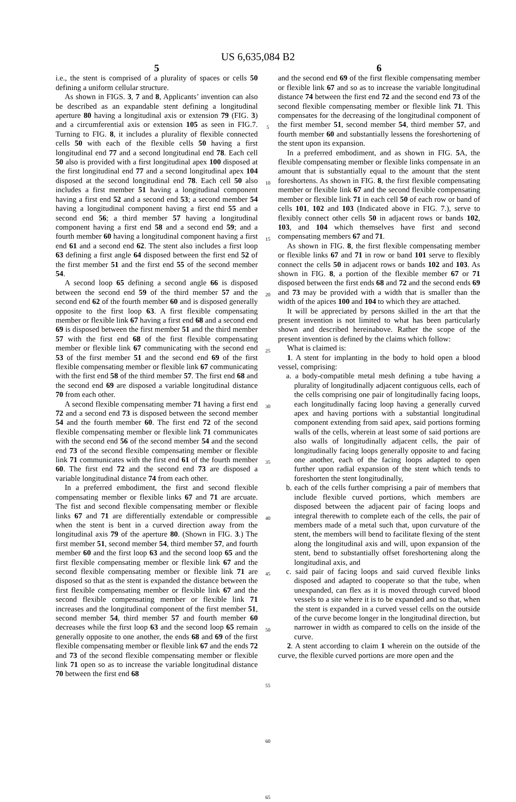US 6,635,084 B2
5
i.e., the stent is comprised of a plurality of spaces or cells 50 defining a uniform cellular structure.
As shown in FIGS. 3, 7 and 8, Applicants’ invention can also be described as an expandable stent defining a longitudinal aperture 80 having a longitudinal axis or extension 79 (FIG. 3) and a circumferential axis or extension 105 as seen in FIG.7. Turning to FIG. 8, it includes a plurality of flexible connected cells 50 with each of the flexible cells 50 having a first longitudinal end 77 and a second longitudinal end 78. Each cell 50 also is provided with a first longitudinal apex 100 disposed at the first longitudinal end 77 and a second longitudinal apex 104 disposed at the second longitudinal end 78. Each cell 50 also includes a first member 51 having a longitudinal component having a first end 52 and a second end 53; a second member 54 having a longitudinal component having a first end 55 and a second end 56; a third member 57 having a longitudinal component having a first end 58 and a second end 59; and a fourth member 60 having a longitudinal component having a first end 61 and a second end 62. The stent also includes a first loop 63 defining a first angle 64 disposed between the first end 52 of the first member 51 and the first end 55 of the second member 54.
A second loop 65 defining a second angle 66 is disposed between the second end 59 of the third member 57 and the second end 62 of the fourth member 60 and is disposed generally opposite to the first loop 63. A first flexible compensating member or flexible link 67 having a first end 68 and a second end 69 is disposed between the first member 51 and the third member 57 with the first end 68 of the first flexible compensating member or flexible link 67 communicating with the second end 53 of the first member 51 and the second end 69 of the first flexible compensating member or flexible link 67 communicating with the first end 58 of the third member 57. The first end 68 and the second end 69 are disposed a variable longitudinal distance 70 from each other.
A second flexible compensating member 71 having a first end 72 and a second end 73 is disposed between the second member 54 and the fourth member 60. The first end 72 of the second flexible compensating member or flexible link 71 communicates with the second end 56 of the second member 54 and the second end 73 of the second flexible compensating member or flexible link 71 communicates with the first end 61 of the fourth member 60. The first end 72 and the second end 73 are disposed a variable longitudinal distance 74 from each other.
In a preferred embodiment, the first and second flexible compensating member or flexible links 67 and 71 are arcuate. The fist and second flexible compensating member or flexible links 67 and 71 are differentially extendable or compressible when the stent is bent in a curved direction away from the longitudinal axis 79 of the aperture 80. (Shown in FIG. 3.) The first member 51, second member 54, third member 57, and fourth member 60 and the first loop 63 and the second loop 65 and the first flexible compensating member or flexible link 67 and the second flexible compensating member or flexible link 71 are disposed so that as the stent is expanded the distance between the first flexible compensating member or flexible link 67 and the second flexible compensating member or flexible link 71 increases and the longitudinal component of the first member 51, second member 54, third member 57 and fourth member 60 decreases while the first loop 63 and the second loop 65 remain generally opposite to one another, the ends 68 and 69 of the first flexible compensating member or flexible link 67 and the ends 72 and 73 of the second flexible compensating member or flexible link 71 open so as to increase the variable longitudinal distance 70 between the first end 68
5
10
15
20
25
30
35
40
45
50
55
60
65
6
and the second end 69 of the first flexible compensating member or flexible link 67 and so as to increase the variable longitudinal distance 74 between the first end 72 and the second end 73 of the second flexible compensating member or flexible link 71. This compensates for the decreasing of the longitudinal component of the first member 51, second member 54, third member 57, and fourth member 60 and substantially lessens the foreshortening of the stent upon its expansion.
In a preferred embodiment, and as shown in FIG. 5 A, the flexible compensating member or flexible links compensate in an amount that is substantially equal to the amount that the stent foreshortens. As shown in FIG. 8, the first flexible compensating member or flexible link 67 and the second flexible compensating member or flexible link 71 in each cell 50 of each row or band of cells 101, 102 and 103 (Indicated above in FIG. 7.), serve to flexibly connect other cells 50 in adjacent rows or bands 102, 103, and 104 which themselves have first and second compensating members 67 and 71.
As shown in FIG. 8, the first flexible compensating member or flexible links 67 and 71 in row or band 101 serve to flexibly connect the cells 50 in adjacent rows or bands 102 and 103. As shown in FIG. 8, a portion of the flexible member 67 or 71 disposed between the first ends 68 and 72 and the second ends 69 and 73 may be provided with a width that is smaller than the width of the apices 100 and 104 to which they are attached.
It will be appreciated by persons skilled in the art that the present invention is not limited to what has been particularly shown and described hereinabove. Rather the scope of the present invention is defined by the claims which follow:
What is claimed is:
1. A stent for implanting in the body to hold open a blood vessel, comprising:
a. a body-compatible metal mesh defining a tube having a plurality of longitudinally adjacent contiguous cells, each of the cells comprising one pair of longitudinally facing loops, each longitudinally facing loop having a generally curved apex and having portions with a substantial longitudinal component extending from said apex, said portions forming walls of the cells, wherein at least some of said portions are also walls of longitudinally adjacent cells, the pair of longitudinally facing loops generally opposite to and facing one another, each of the facing loops adapted to open further upon radial expansion of the stent which tends to foreshorten the stent longitudinally,
b. each of the cells further comprising a pair of members that include flexible curved portions, which members are disposed between the adjacent pair of facing loops and integral therewith to complete each of the cells, the pair of members made of a metal such that, upon curvature of the stent, the members will bend to facilitate flexing of the stent along the longitudinal axis and will, upon expansion of the stent, bend to substantially offset foreshortening along the longitudinal axis, and
c. said pair of facing loops and said curved flexible links disposed and adapted to cooperate so that the tube, when unexpanded, can flex as it is moved through curved blood vessels to a site where it is to be expanded and so that, when the stent is expanded in a curved vessel cells on the outside of the curve become longer in the longitudinal direction, but narrower in width as compared to cells on the inside of the curve.
2. A stent according to claim 1 wherein on the outside of the curve, the flexible curved portions are more open and the